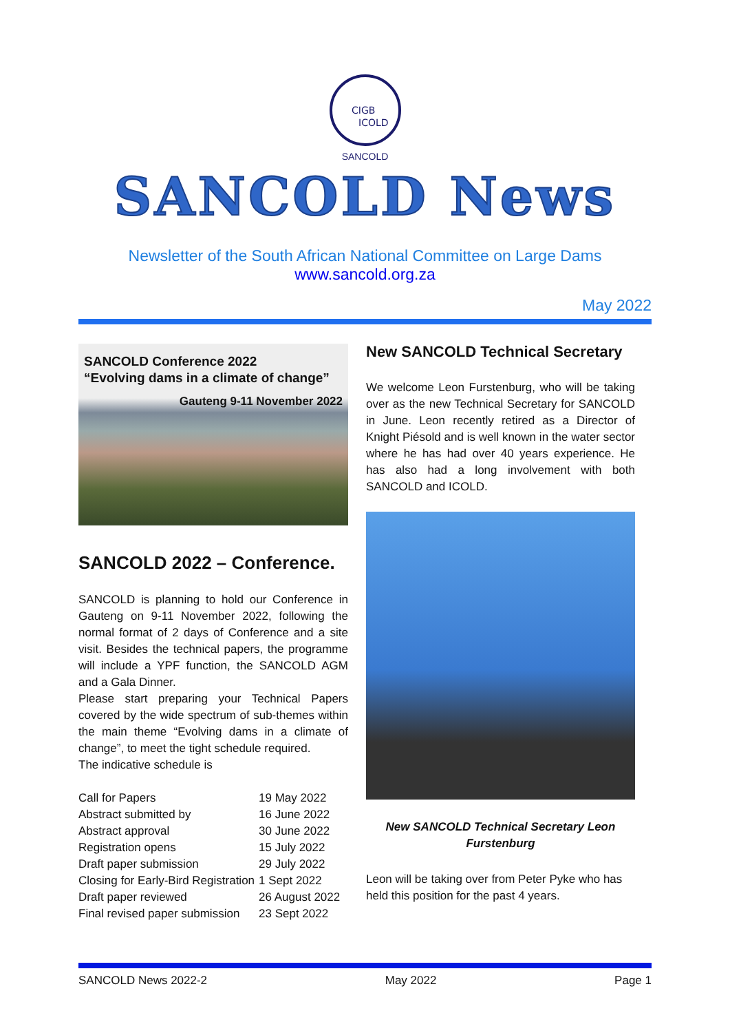CIGB
ICOLD
SANCOLD
SANCOLD News
Newsletter of the South African National Committee on Large Dams
www.sancold.org.za
May 2022
SANCOLD Conference 2022
“Evolving dams in a climate of change”
Gauteng 9-11 November 2022
SANCOLD 2022 – Conference.
SANCOLD is planning to hold our Conference in Gauteng on 9-11 November 2022, following the normal format of 2 days of Conference and a site visit. Besides the technical papers, the programme will include a YPF function, the SANCOLD AGM and a Gala Dinner.
Please start preparing your Technical Papers covered by the wide spectrum of sub-themes within the main theme “Evolving dams in a climate of change”, to meet the tight schedule required.
The indicative schedule is
| Call for Papers | 19 May 2022 |
| Abstract submitted by | 16 June 2022 |
| Abstract approval | 30 June 2022 |
| Registration opens | 15 July 2022 |
| Draft paper submission | 29 July 2022 |
| Closing for Early-Bird Registration | 1 Sept 2022 |
| Draft paper reviewed | 26 August 2022 |
| Final revised paper submission | 23 Sept 2022 |
New SANCOLD Technical Secretary
We welcome Leon Furstenburg, who will be taking over as the new Technical Secretary for SANCOLD in June. Leon recently retired as a Director of Knight Piésold and is well known in the water sector where he has had over 40 years experience. He has also had a long involvement with both SANCOLD and ICOLD.
New SANCOLD Technical Secretary Leon Furstenburg
Leon will be taking over from Peter Pyke who has held this position for the past 4 years.
SANCOLD News 2022-2 May 2022 Page 1